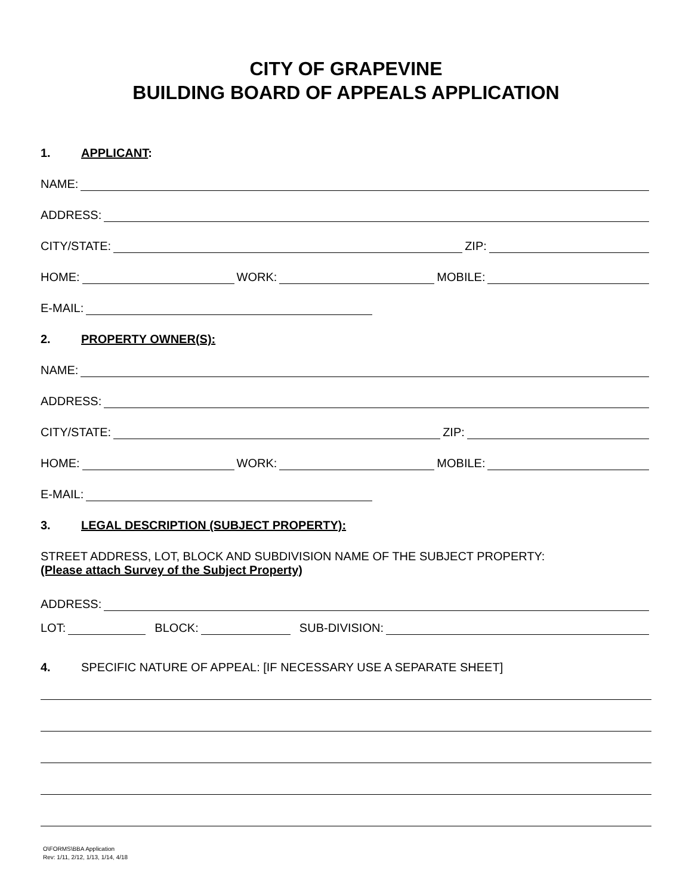CITY OF GRAPEVINE
BUILDING BOARD OF APPEALS APPLICATION
1. APPLICANT:
NAME:
ADDRESS:
CITY/STATE:
ZIP:
HOME:
WORK:
MOBILE:
E-MAIL:
2. PROPERTY OWNER(S):
NAME:
ADDRESS:
CITY/STATE:
ZIP:
HOME:
WORK:
MOBILE:
E-MAIL:
3. LEGAL DESCRIPTION (SUBJECT PROPERTY):
STREET ADDRESS, LOT, BLOCK AND SUBDIVISION NAME OF THE SUBJECT PROPERTY:
(Please attach Survey of the Subject Property)
ADDRESS:
LOT:
BLOCK:
SUB-DIVISION:
4. SPECIFIC NATURE OF APPEAL: [IF NECESSARY USE A SEPARATE SHEET]
O\FORMS\BBA Application
Rev: 1/11, 2/12, 1/13, 1/14, 4/18